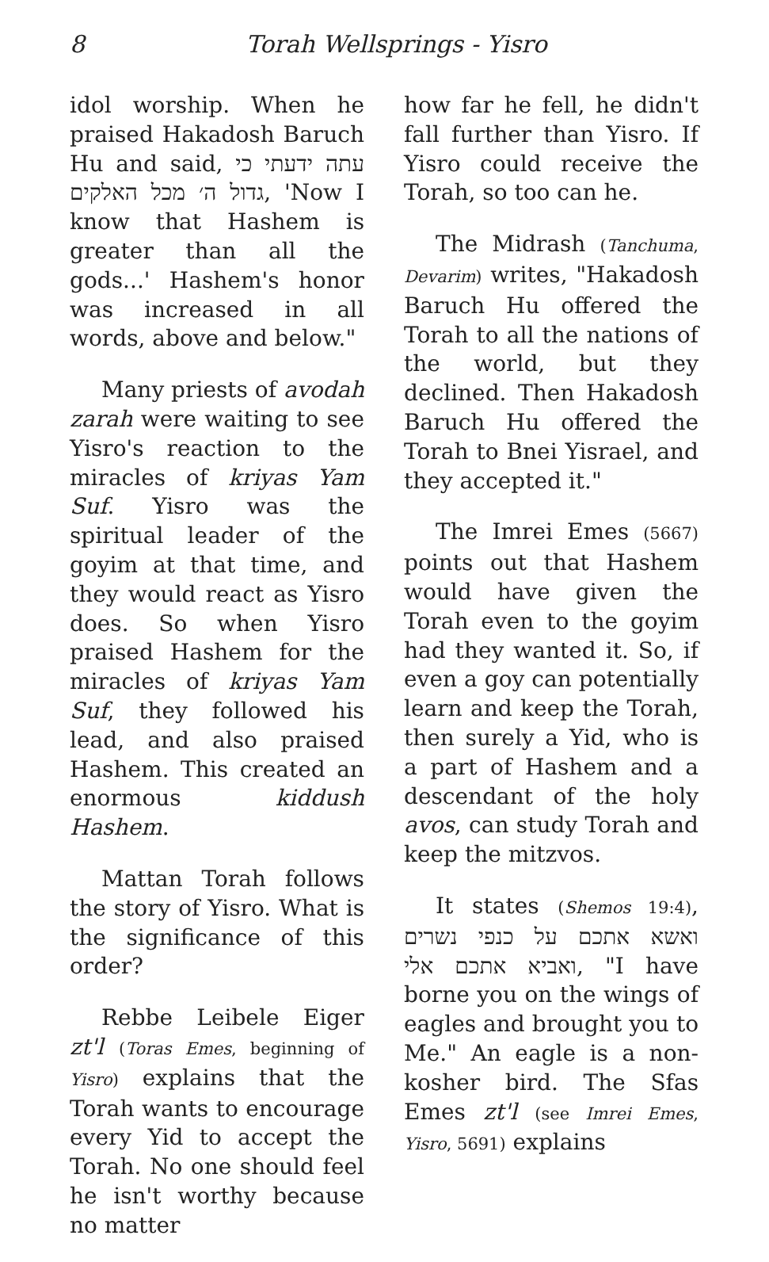8 Torah Wellsprings - Yisro
idol worship. When he praised Hakadosh Baruch Hu and said, עתה ידעתי כי גדול ה׳ מכל האלקים, 'Now I know that Hashem is greater than all the gods...' Hashem's honor was increased in all words, above and below."
Many priests of avodah zarah were waiting to see Yisro's reaction to the miracles of kriyas Yam Suf. Yisro was the spiritual leader of the goyim at that time, and they would react as Yisro does. So when Yisro praised Hashem for the miracles of kriyas Yam Suf, they followed his lead, and also praised Hashem. This created an enormous kiddush Hashem.
Mattan Torah follows the story of Yisro. What is the significance of this order?
Rebbe Leibele Eiger zt'l (Toras Emes, beginning of Yisro) explains that the Torah wants to encourage every Yid to accept the Torah. No one should feel he isn't worthy because no matter
how far he fell, he didn't fall further than Yisro. If Yisro could receive the Torah, so too can he.
The Midrash (Tanchuma, Devarim) writes, "Hakadosh Baruch Hu offered the Torah to all the nations of the world, but they declined. Then Hakadosh Baruch Hu offered the Torah to Bnei Yisrael, and they accepted it."
The Imrei Emes (5667) points out that Hashem would have given the Torah even to the goyim had they wanted it. So, if even a goy can potentially learn and keep the Torah, then surely a Yid, who is a part of Hashem and a descendant of the holy avos, can study Torah and keep the mitzvos.
It states (Shemos 19:4), ואשא אתכם על כנפי נשרים ואביא אתכם אלי, "I have borne you on the wings of eagles and brought you to Me." An eagle is a non-kosher bird. The Sfas Emes zt'l (see Imrei Emes, Yisro, 5691) explains